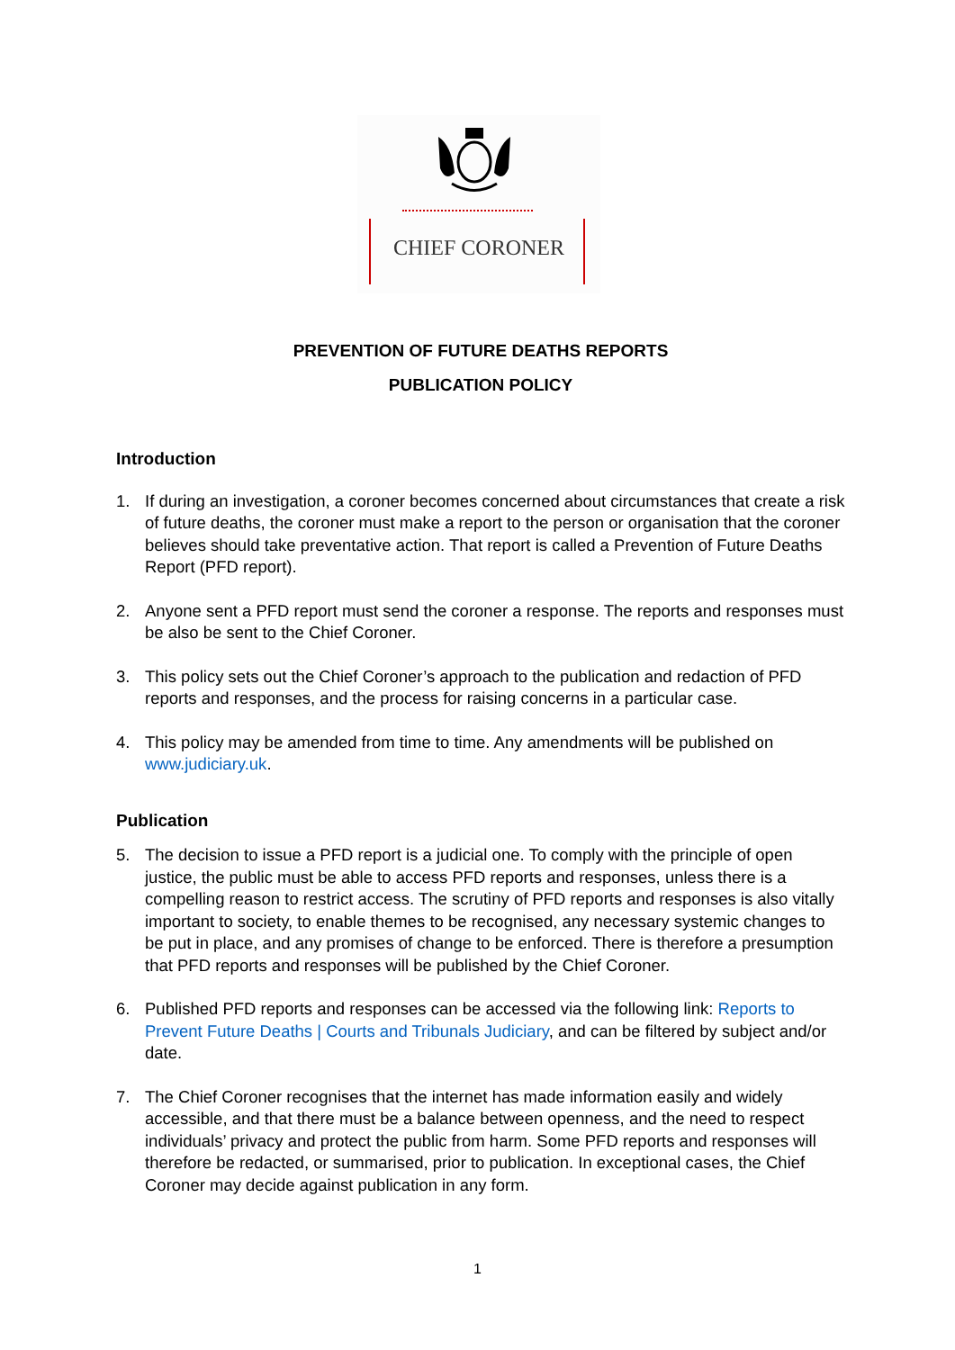CHIEF CORONER
PREVENTION OF FUTURE DEATHS REPORTS
PUBLICATION POLICY
Introduction
1. If during an investigation, a coroner becomes concerned about circumstances that create a risk of future deaths, the coroner must make a report to the person or organisation that the coroner believes should take preventative action. That report is called a Prevention of Future Deaths Report (PFD report).
2. Anyone sent a PFD report must send the coroner a response. The reports and responses must be also be sent to the Chief Coroner.
3. This policy sets out the Chief Coroner’s approach to the publication and redaction of PFD reports and responses, and the process for raising concerns in a particular case.
4. This policy may be amended from time to time. Any amendments will be published on www.judiciary.uk.
Publication
5. The decision to issue a PFD report is a judicial one. To comply with the principle of open justice, the public must be able to access PFD reports and responses, unless there is a compelling reason to restrict access. The scrutiny of PFD reports and responses is also vitally important to society, to enable themes to be recognised, any necessary systemic changes to be put in place, and any promises of change to be enforced. There is therefore a presumption that PFD reports and responses will be published by the Chief Coroner.
6. Published PFD reports and responses can be accessed via the following link: Reports to Prevent Future Deaths | Courts and Tribunals Judiciary, and can be filtered by subject and/or date.
7. The Chief Coroner recognises that the internet has made information easily and widely accessible, and that there must be a balance between openness, and the need to respect individuals’ privacy and protect the public from harm. Some PFD reports and responses will therefore be redacted, or summarised, prior to publication. In exceptional cases, the Chief Coroner may decide against publication in any form.
1